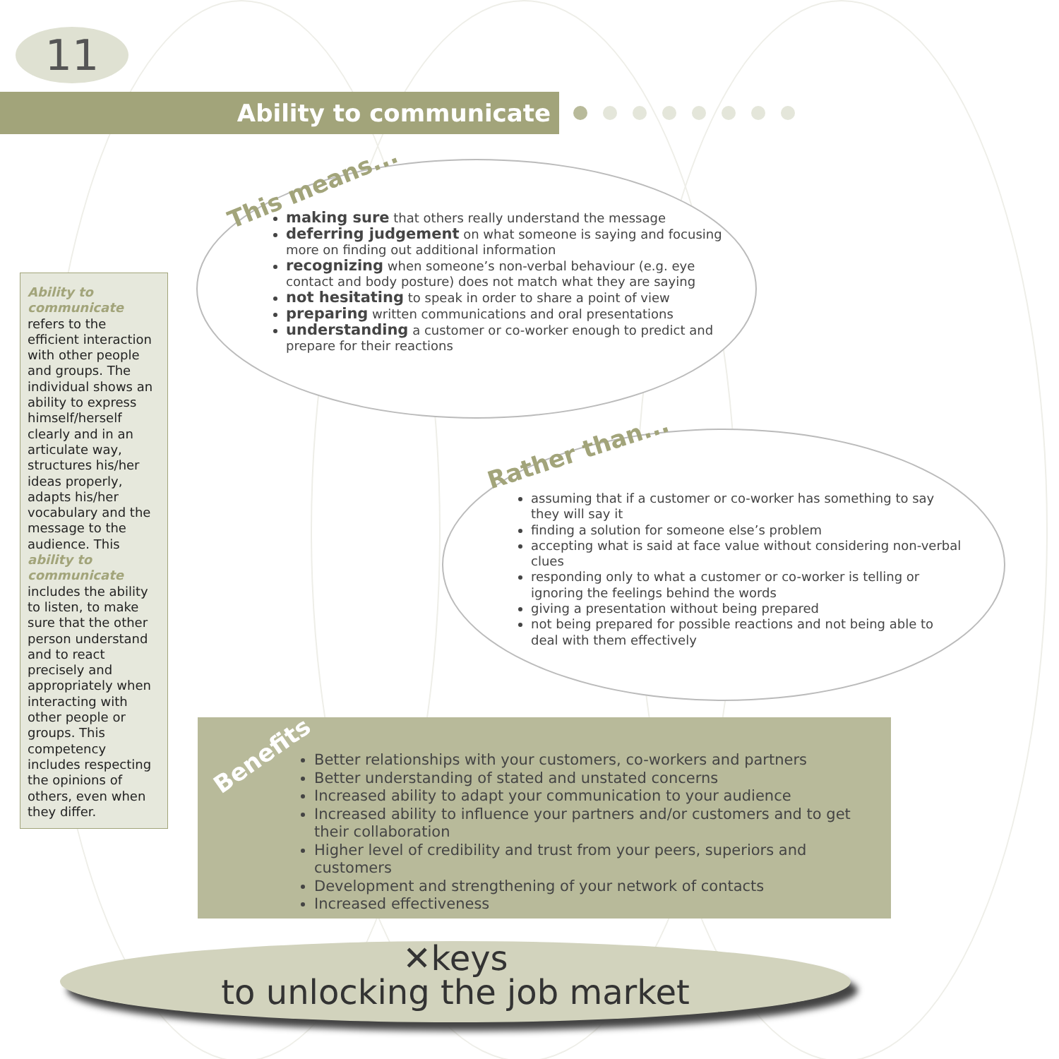11
Ability to communicate
Ability to communicate refers to the efficient interaction with other people and groups. The individual shows an ability to express himself/herself clearly and in an articulate way, structures his/her ideas properly, adapts his/her vocabulary and the message to the audience. This ability to communicate includes the ability to listen, to make sure that the other person understand and to react precisely and appropriately when interacting with other people or groups. This competency includes respecting the opinions of others, even when they differ.
This means...
making sure that others really understand the message
deferring judgement on what someone is saying and focusing more on finding out additional information
recognizing when someone’s non-verbal behaviour (e.g. eye contact and body posture) does not match what they are saying
not hesitating to speak in order to share a point of view
preparing written communications and oral presentations
understanding a customer or co-worker enough to predict and prepare for their reactions
Rather than...
assuming that if a customer or co-worker has something to say they will say it
finding a solution for someone else’s problem
accepting what is said at face value without considering non-verbal clues
responding only to what a customer or co-worker is telling or ignoring the feelings behind the words
giving a presentation without being prepared
not being prepared for possible reactions and not being able to deal with them effectively
Benefits
Better relationships with your customers, co-workers and partners
Better understanding of stated and unstated concerns
Increased ability to adapt your communication to your audience
Increased ability to influence your partners and/or customers and to get their collaboration
Higher level of credibility and trust from your peers, superiors and customers
Development and strengthening of your network of contacts
Increased effectiveness
✕keys
to unlocking the job market